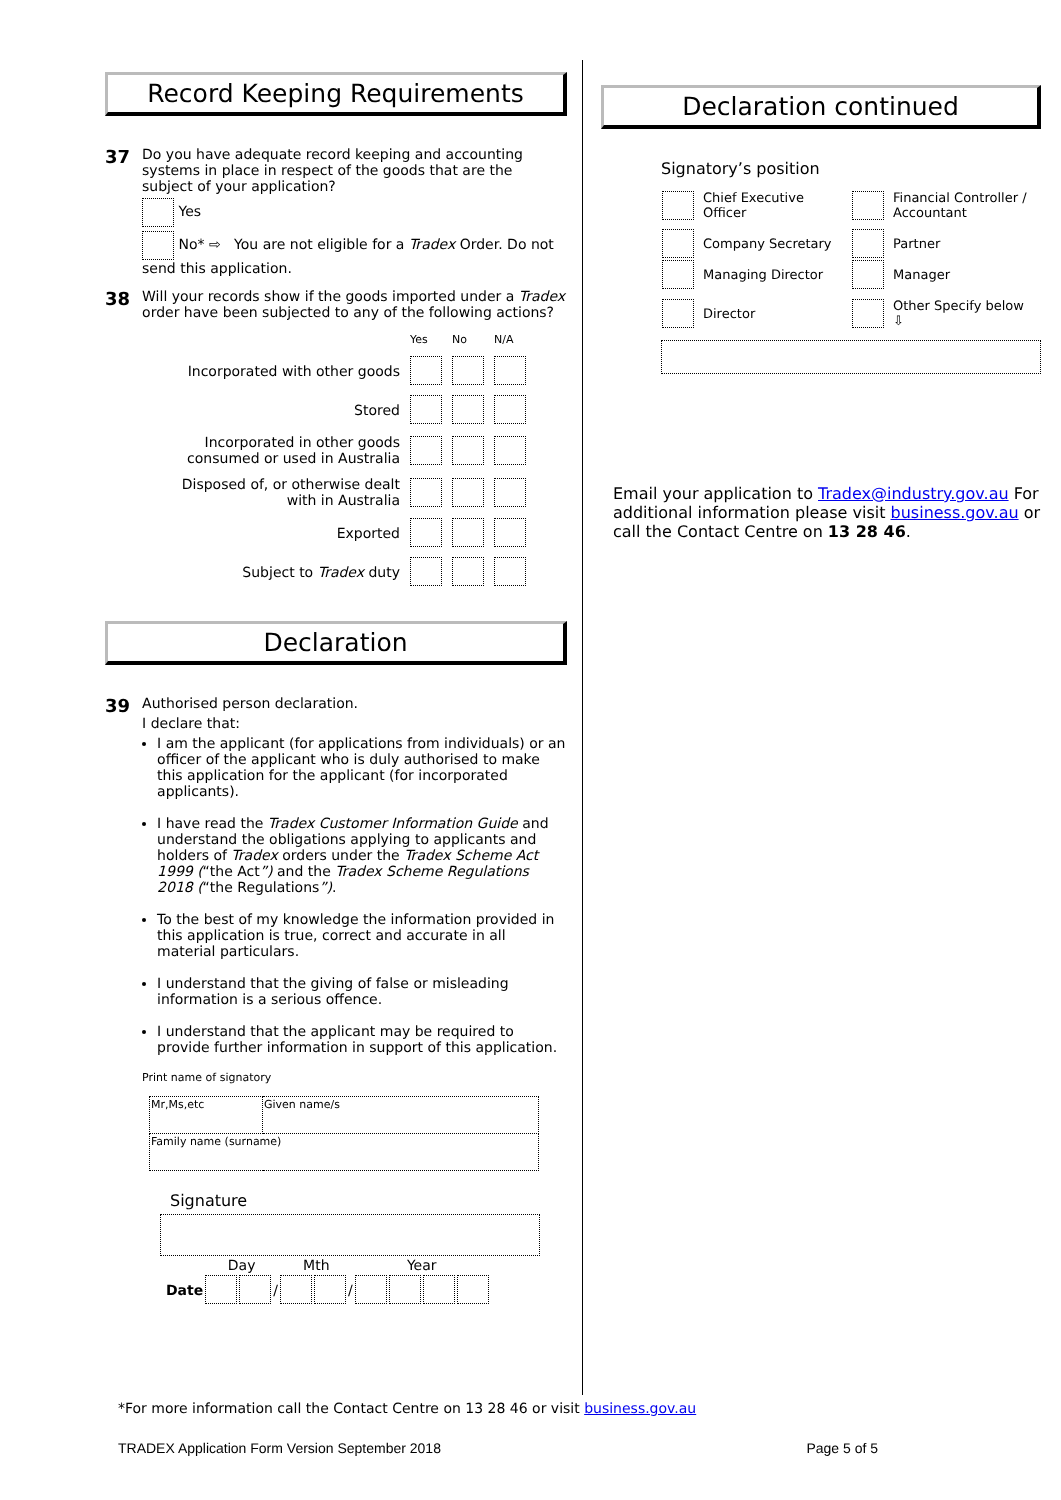Record Keeping Requirements
37
Do you have adequate record keeping and accounting systems in place in respect of the goods that are the subject of your application?
Yes
No* ⇨ You are not eligible for a Tradex Order. Do not send this application.
38
Will your records show if the goods imported under a Tradex order have been subjected to any of the following actions?
| | Yes | No | N/A |
| Incorporated with other goods | | | |
| Stored | | | |
| Incorporated in other goods consumed or used in Australia | | | |
| Disposed of, or otherwise dealt with in Australia | | | |
| Exported | | | |
| Subject to Tradex duty | | | |
Declaration
39
Authorised person declaration.
I declare that:
I am the applicant (for applications from individuals) or an officer of the applicant who is duly authorised to make this application for the applicant (for incorporated applicants).
I have read the Tradex Customer Information Guide and understand the obligations applying to applicants and holders of Tradex orders under the Tradex Scheme Act 1999 (“the Act”) and the Tradex Scheme Regulations 2018 (“the Regulations”).
To the best of my knowledge the information provided in this application is true, correct and accurate in all material particulars.
I understand that the giving of false or misleading information is a serious offence.
I understand that the applicant may be required to provide further information in support of this application.
Print name of signatory
| Mr,Ms,etc | Given name/s |
| Family name (surname) | |
Signature
| | Day | | | Mth | | | Year | | | |
| Date | | | / | | | / | | | | |
Declaration continued
Signatory’s position
| | Chief Executive Officer | | Financial Controller / Accountant |
| | Company Secretary | | Partner |
| | Managing Director | | Manager |
| | Director | | Other Specify below ⇩ |
Email your application to Tradex@industry.gov.au For additional information please visit business.gov.au or call the Contact Centre on 13 28 46.
*For more information call the Contact Centre on 13 28 46 or visit business.gov.au
TRADEX Application Form Version September 2018 Page 5 of 5